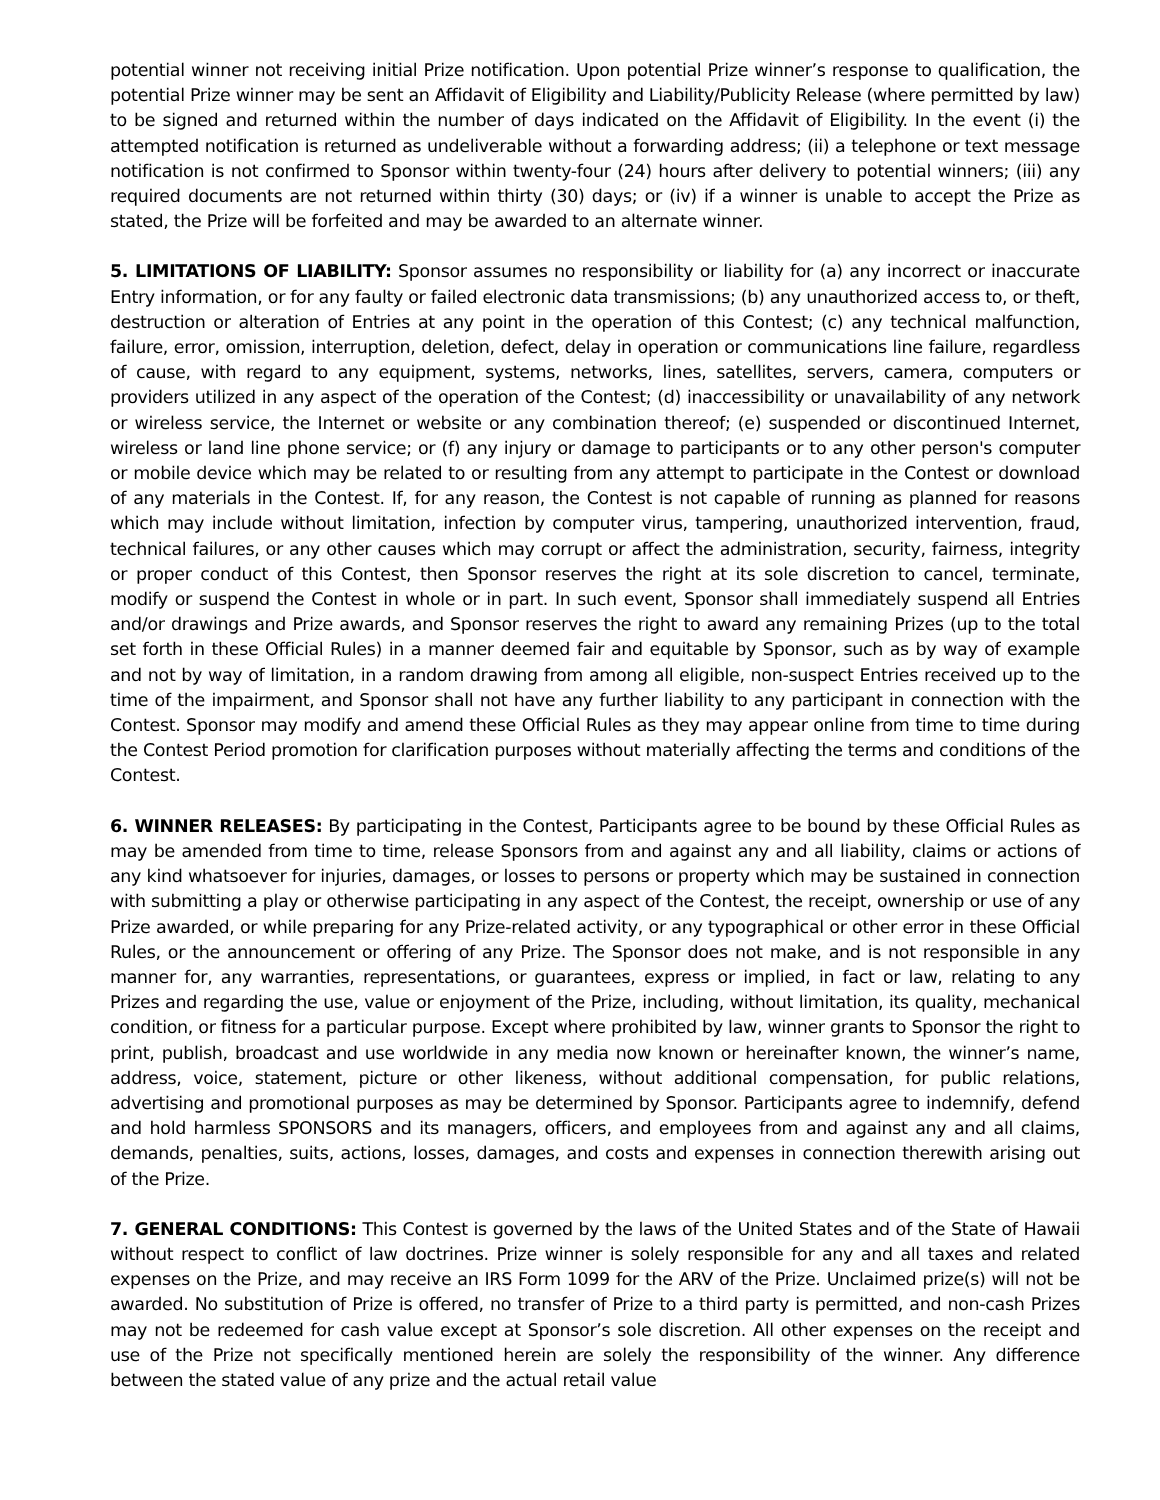potential winner not receiving initial Prize notification. Upon potential Prize winner’s response to qualification, the potential Prize winner may be sent an Affidavit of Eligibility and Liability/Publicity Release (where permitted by law) to be signed and returned within the number of days indicated on the Affidavit of Eligibility. In the event (i) the attempted notification is returned as undeliverable without a forwarding address; (ii) a telephone or text message notification is not confirmed to Sponsor within twenty-four (24) hours after delivery to potential winners; (iii) any required documents are not returned within thirty (30) days; or (iv) if a winner is unable to accept the Prize as stated, the Prize will be forfeited and may be awarded to an alternate winner.
5. LIMITATIONS OF LIABILITY: Sponsor assumes no responsibility or liability for (a) any incorrect or inaccurate Entry information, or for any faulty or failed electronic data transmissions; (b) any unauthorized access to, or theft, destruction or alteration of Entries at any point in the operation of this Contest; (c) any technical malfunction, failure, error, omission, interruption, deletion, defect, delay in operation or communications line failure, regardless of cause, with regard to any equipment, systems, networks, lines, satellites, servers, camera, computers or providers utilized in any aspect of the operation of the Contest; (d) inaccessibility or unavailability of any network or wireless service, the Internet or website or any combination thereof; (e) suspended or discontinued Internet, wireless or land line phone service; or (f) any injury or damage to participants or to any other person's computer or mobile device which may be related to or resulting from any attempt to participate in the Contest or download of any materials in the Contest. If, for any reason, the Contest is not capable of running as planned for reasons which may include without limitation, infection by computer virus, tampering, unauthorized intervention, fraud, technical failures, or any other causes which may corrupt or affect the administration, security, fairness, integrity or proper conduct of this Contest, then Sponsor reserves the right at its sole discretion to cancel, terminate, modify or suspend the Contest in whole or in part. In such event, Sponsor shall immediately suspend all Entries and/or drawings and Prize awards, and Sponsor reserves the right to award any remaining Prizes (up to the total set forth in these Official Rules) in a manner deemed fair and equitable by Sponsor, such as by way of example and not by way of limitation, in a random drawing from among all eligible, non-suspect Entries received up to the time of the impairment, and Sponsor shall not have any further liability to any participant in connection with the Contest. Sponsor may modify and amend these Official Rules as they may appear online from time to time during the Contest Period promotion for clarification purposes without materially affecting the terms and conditions of the Contest.
6. WINNER RELEASES: By participating in the Contest, Participants agree to be bound by these Official Rules as may be amended from time to time, release Sponsors from and against any and all liability, claims or actions of any kind whatsoever for injuries, damages, or losses to persons or property which may be sustained in connection with submitting a play or otherwise participating in any aspect of the Contest, the receipt, ownership or use of any Prize awarded, or while preparing for any Prize-related activity, or any typographical or other error in these Official Rules, or the announcement or offering of any Prize. The Sponsor does not make, and is not responsible in any manner for, any warranties, representations, or guarantees, express or implied, in fact or law, relating to any Prizes and regarding the use, value or enjoyment of the Prize, including, without limitation, its quality, mechanical condition, or fitness for a particular purpose. Except where prohibited by law, winner grants to Sponsor the right to print, publish, broadcast and use worldwide in any media now known or hereinafter known, the winner’s name, address, voice, statement, picture or other likeness, without additional compensation, for public relations, advertising and promotional purposes as may be determined by Sponsor. Participants agree to indemnify, defend and hold harmless SPONSORS and its managers, officers, and employees from and against any and all claims, demands, penalties, suits, actions, losses, damages, and costs and expenses in connection therewith arising out of the Prize.
7. GENERAL CONDITIONS: This Contest is governed by the laws of the United States and of the State of Hawaii without respect to conflict of law doctrines. Prize winner is solely responsible for any and all taxes and related expenses on the Prize, and may receive an IRS Form 1099 for the ARV of the Prize. Unclaimed prize(s) will not be awarded. No substitution of Prize is offered, no transfer of Prize to a third party is permitted, and non-cash Prizes may not be redeemed for cash value except at Sponsor’s sole discretion. All other expenses on the receipt and use of the Prize not specifically mentioned herein are solely the responsibility of the winner. Any difference between the stated value of any prize and the actual retail value